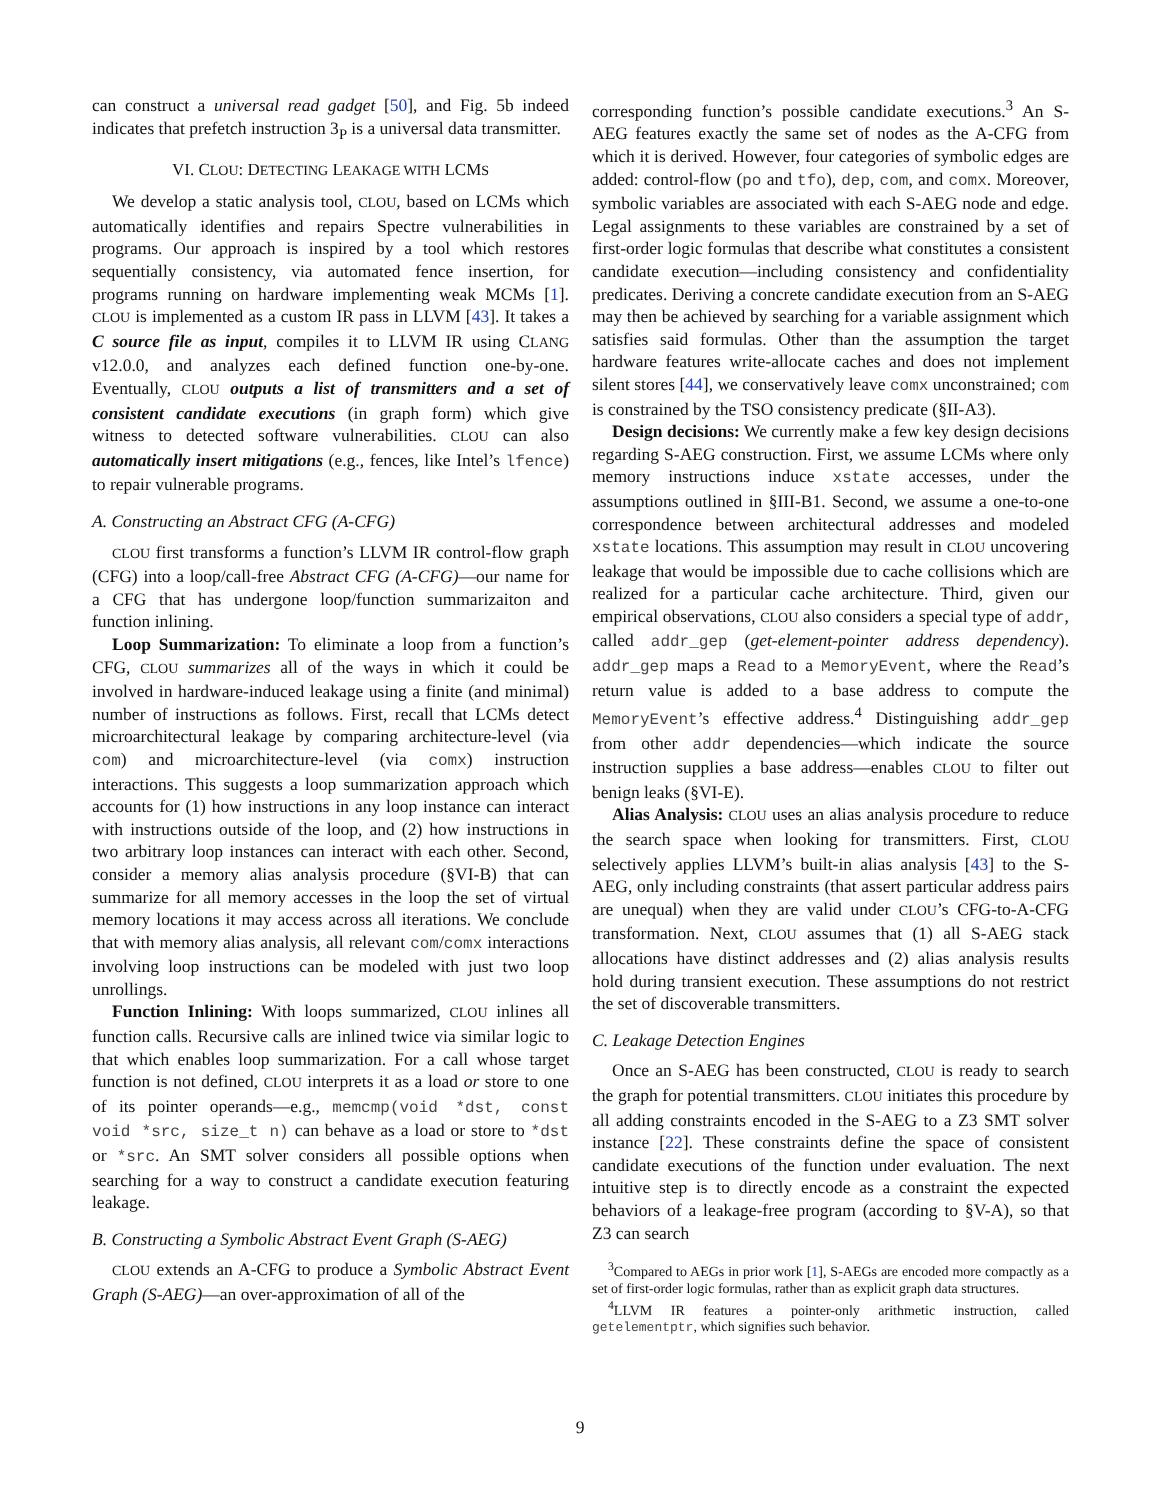can construct a universal read gadget [50], and Fig. 5b indeed indicates that prefetch instruction 3<sub>P</sub> is a universal data transmitter.
VI. CLOU: DETECTING LEAKAGE WITH LCMS
We develop a static analysis tool, CLOU, based on LCMs which automatically identifies and repairs Spectre vulnerabilities in programs. Our approach is inspired by a tool which restores sequentially consistency, via automated fence insertion, for programs running on hardware implementing weak MCMs [1]. CLOU is implemented as a custom IR pass in LLVM [43]. It takes a C source file as input, compiles it to LLVM IR using CLANG v12.0.0, and analyzes each defined function one-by-one. Eventually, CLOU outputs a list of transmitters and a set of consistent candidate executions (in graph form) which give witness to detected software vulnerabilities. CLOU can also automatically insert mitigations (e.g., fences, like Intel’s lfence) to repair vulnerable programs.
A. Constructing an Abstract CFG (A-CFG)
CLOU first transforms a function’s LLVM IR control-flow graph (CFG) into a loop/call-free Abstract CFG (A-CFG)—our name for a CFG that has undergone loop/function summarizaiton and function inlining.
Loop Summarization: To eliminate a loop from a function’s CFG, CLOU summarizes all of the ways in which it could be involved in hardware-induced leakage using a finite (and minimal) number of instructions as follows. First, recall that LCMs detect microarchitectural leakage by comparing architecture-level (via com) and microarchitecture-level (via comx) instruction interactions. This suggests a loop summarization approach which accounts for (1) how instructions in any loop instance can interact with instructions outside of the loop, and (2) how instructions in two arbitrary loop instances can interact with each other. Second, consider a memory alias analysis procedure (§VI-B) that can summarize for all memory accesses in the loop the set of virtual memory locations it may access across all iterations. We conclude that with memory alias analysis, all relevant com/comx interactions involving loop instructions can be modeled with just two loop unrollings.
Function Inlining: With loops summarized, CLOU inlines all function calls. Recursive calls are inlined twice via similar logic to that which enables loop summarization. For a call whose target function is not defined, CLOU interprets it as a load or store to one of its pointer operands—e.g., memcmp(void *dst, const void *src, size_t n) can behave as a load or store to *dst or *src. An SMT solver considers all possible options when searching for a way to construct a candidate execution featuring leakage.
B. Constructing a Symbolic Abstract Event Graph (S-AEG)
CLOU extends an A-CFG to produce a Symbolic Abstract Event Graph (S-AEG)—an over-approximation of all of the
corresponding function’s possible candidate executions.<sup>3</sup> An S-AEG features exactly the same set of nodes as the A-CFG from which it is derived. However, four categories of symbolic edges are added: control-flow (po and tfo), dep, com, and comx. Moreover, symbolic variables are associated with each S-AEG node and edge. Legal assignments to these variables are constrained by a set of first-order logic formulas that describe what constitutes a consistent candidate execution—including consistency and confidentiality predicates. Deriving a concrete candidate execution from an S-AEG may then be achieved by searching for a variable assignment which satisfies said formulas. Other than the assumption the target hardware features write-allocate caches and does not implement silent stores [44], we conservatively leave comx unconstrained; com is constrained by the TSO consistency predicate (§II-A3).
Design decisions: We currently make a few key design decisions regarding S-AEG construction. First, we assume LCMs where only memory instructions induce xstate accesses, under the assumptions outlined in §III-B1. Second, we assume a one-to-one correspondence between architectural addresses and modeled xstate locations. This assumption may result in CLOU uncovering leakage that would be impossible due to cache collisions which are realized for a particular cache architecture. Third, given our empirical observations, CLOU also considers a special type of addr, called addr_gep (get-element-pointer address dependency). addr_gep maps a Read to a MemoryEvent, where the Read’s return value is added to a base address to compute the MemoryEvent’s effective address.<sup>4</sup> Distinguishing addr_gep from other addr dependencies—which indicate the source instruction supplies a base address—enables CLOU to filter out benign leaks (§VI-E).
Alias Analysis: CLOU uses an alias analysis procedure to reduce the search space when looking for transmitters. First, CLOU selectively applies LLVM’s built-in alias analysis [43] to the S-AEG, only including constraints (that assert particular address pairs are unequal) when they are valid under CLOU’s CFG-to-A-CFG transformation. Next, CLOU assumes that (1) all S-AEG stack allocations have distinct addresses and (2) alias analysis results hold during transient execution. These assumptions do not restrict the set of discoverable transmitters.
C. Leakage Detection Engines
Once an S-AEG has been constructed, CLOU is ready to search the graph for potential transmitters. CLOU initiates this procedure by all adding constraints encoded in the S-AEG to a Z3 SMT solver instance [22]. These constraints define the space of consistent candidate executions of the function under evaluation. The next intuitive step is to directly encode as a constraint the expected behaviors of a leakage-free program (according to §V-A), so that Z3 can search
<sup>3</sup> Compared to AEGs in prior work [1], S-AEGs are encoded more compactly as a set of first-order logic formulas, rather than as explicit graph data structures.
<sup>4</sup> LLVM IR features a pointer-only arithmetic instruction, called getelementptr, which signifies such behavior.
9